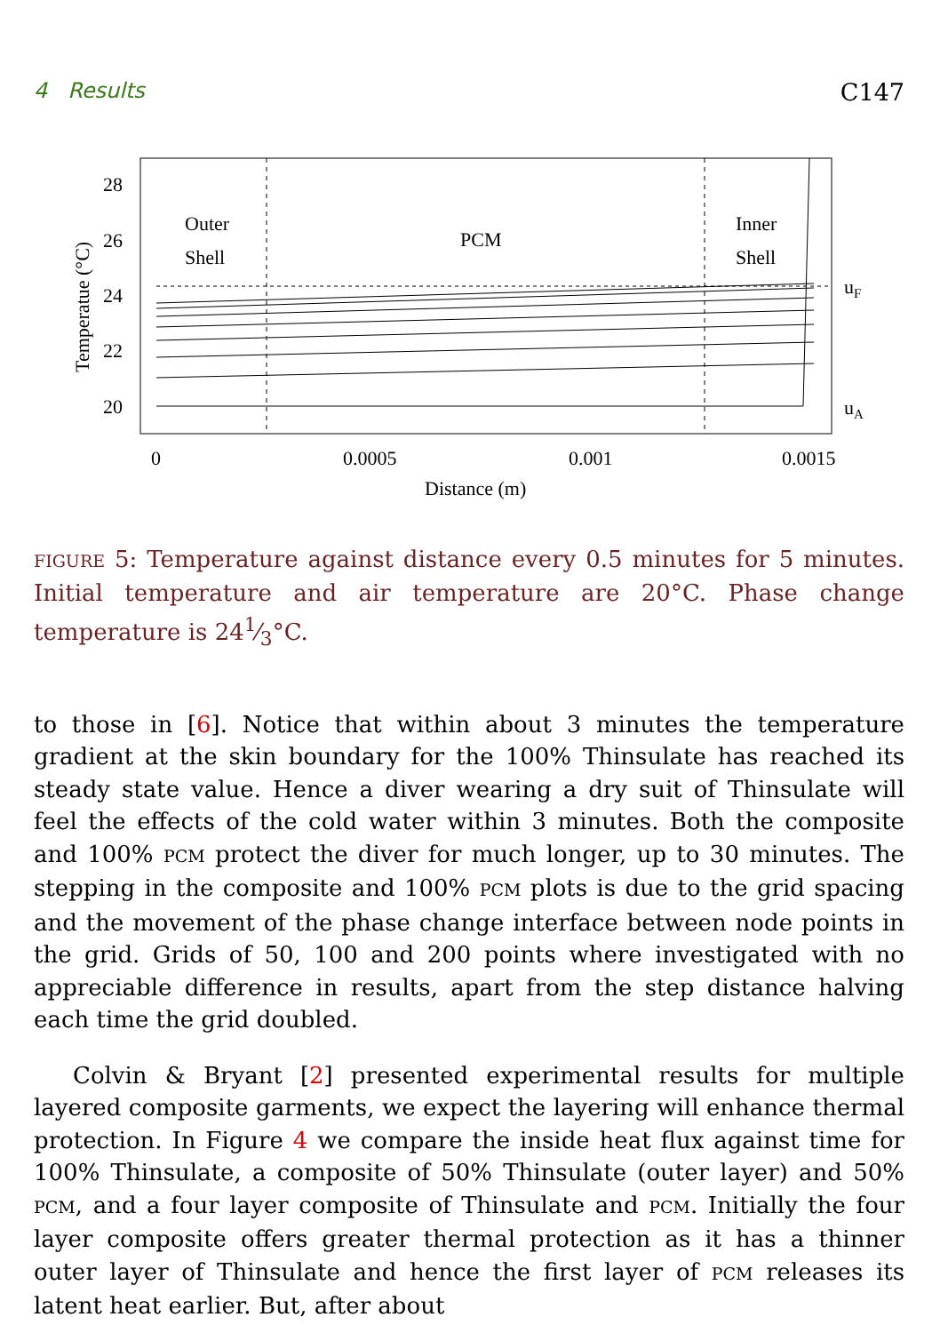4 Results C147
Outer
Shell
PCM
Inner
Shell
28
26
24
22
20
uF
uA
0
0.0005
0.001
0.0015
Distance (m)
Temperatue (°C)
FIGURE 5: Temperature against distance every 0.5 minutes for 5 minutes. Initial temperature and air temperature are 20°C. Phase change temperature is 241⁄3°C.
to those in [6]. Notice that within about 3 minutes the temperature gradient at the skin boundary for the 100% Thinsulate has reached its steady state value. Hence a diver wearing a dry suit of Thinsulate will feel the effects of the cold water within 3 minutes. Both the composite and 100% PCM protect the diver for much longer, up to 30 minutes. The stepping in the composite and 100% PCM plots is due to the grid spacing and the movement of the phase change interface between node points in the grid. Grids of 50, 100 and 200 points where investigated with no appreciable difference in results, apart from the step distance halving each time the grid doubled.
Colvin & Bryant [2] presented experimental results for multiple layered composite garments, we expect the layering will enhance thermal protection. In Figure 4 we compare the inside heat flux against time for 100% Thinsulate, a composite of 50% Thinsulate (outer layer) and 50% PCM, and a four layer composite of Thinsulate and PCM. Initially the four layer composite offers greater thermal protection as it has a thinner outer layer of Thinsulate and hence the first layer of PCM releases its latent heat earlier. But, after about